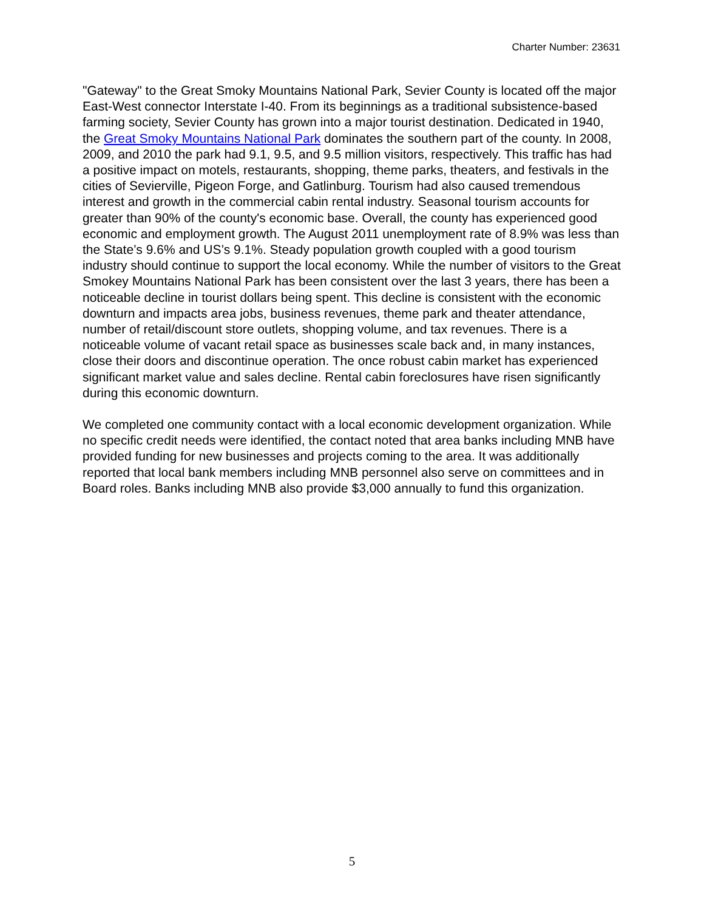Charter Number: 23631
"Gateway" to the Great Smoky Mountains National Park, Sevier County is located off the major East-West connector Interstate I-40. From its beginnings as a traditional subsistence-based farming society, Sevier County has grown into a major tourist destination. Dedicated in 1940, the Great Smoky Mountains National Park dominates the southern part of the county. In 2008, 2009, and 2010 the park had 9.1, 9.5, and 9.5 million visitors, respectively. This traffic has had a positive impact on motels, restaurants, shopping, theme parks, theaters, and festivals in the cities of Sevierville, Pigeon Forge, and Gatlinburg. Tourism had also caused tremendous interest and growth in the commercial cabin rental industry. Seasonal tourism accounts for greater than 90% of the county's economic base. Overall, the county has experienced good economic and employment growth. The August 2011 unemployment rate of 8.9% was less than the State’s 9.6% and US’s 9.1%. Steady population growth coupled with a good tourism industry should continue to support the local economy. While the number of visitors to the Great Smokey Mountains National Park has been consistent over the last 3 years, there has been a noticeable decline in tourist dollars being spent. This decline is consistent with the economic downturn and impacts area jobs, business revenues, theme park and theater attendance, number of retail/discount store outlets, shopping volume, and tax revenues. There is a noticeable volume of vacant retail space as businesses scale back and, in many instances, close their doors and discontinue operation. The once robust cabin market has experienced significant market value and sales decline. Rental cabin foreclosures have risen significantly during this economic downturn.
We completed one community contact with a local economic development organization. While no specific credit needs were identified, the contact noted that area banks including MNB have provided funding for new businesses and projects coming to the area. It was additionally reported that local bank members including MNB personnel also serve on committees and in Board roles. Banks including MNB also provide $3,000 annually to fund this organization.
5